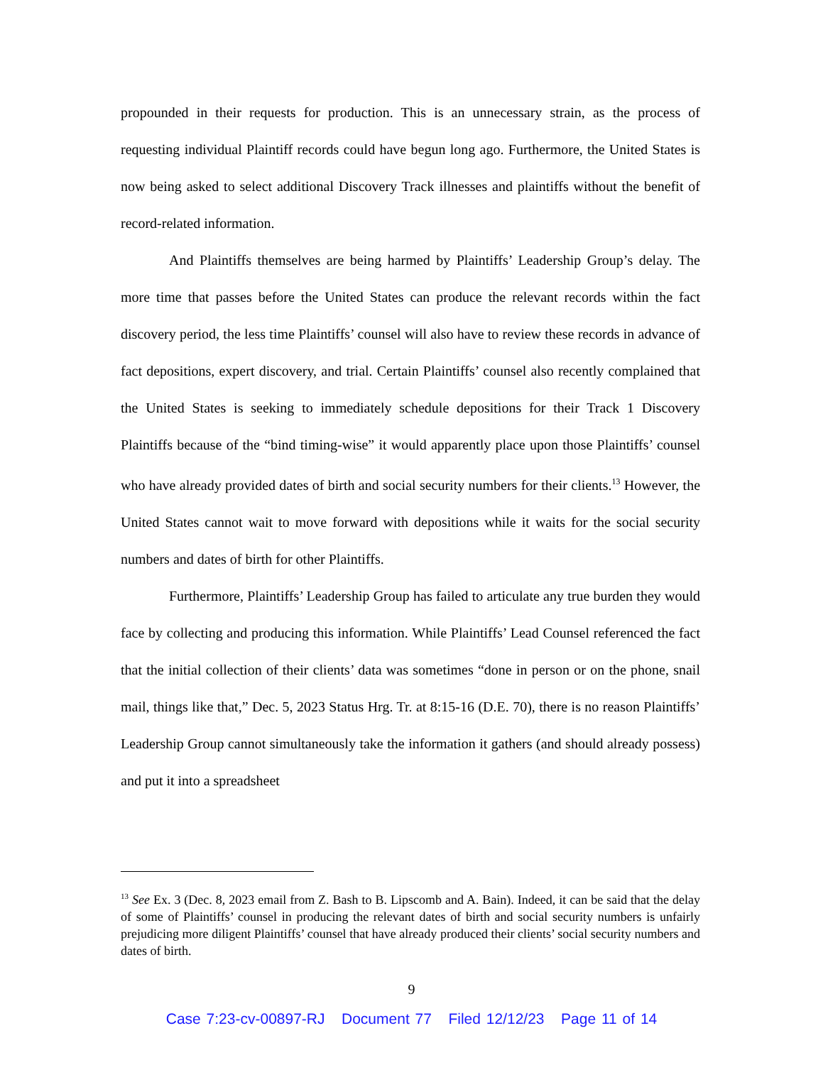propounded in their requests for production. This is an unnecessary strain, as the process of requesting individual Plaintiff records could have begun long ago. Furthermore, the United States is now being asked to select additional Discovery Track illnesses and plaintiffs without the benefit of record-related information.
And Plaintiffs themselves are being harmed by Plaintiffs’ Leadership Group’s delay. The more time that passes before the United States can produce the relevant records within the fact discovery period, the less time Plaintiffs’ counsel will also have to review these records in advance of fact depositions, expert discovery, and trial. Certain Plaintiffs’ counsel also recently complained that the United States is seeking to immediately schedule depositions for their Track 1 Discovery Plaintiffs because of the “bind timing-wise” it would apparently place upon those Plaintiffs’ counsel who have already provided dates of birth and social security numbers for their clients.<sup>13</sup> However, the United States cannot wait to move forward with depositions while it waits for the social security numbers and dates of birth for other Plaintiffs.
Furthermore, Plaintiffs’ Leadership Group has failed to articulate any true burden they would face by collecting and producing this information. While Plaintiffs’ Lead Counsel referenced the fact that the initial collection of their clients’ data was sometimes “done in person or on the phone, snail mail, things like that,” Dec. 5, 2023 Status Hrg. Tr. at 8:15-16 (D.E. 70), there is no reason Plaintiffs’ Leadership Group cannot simultaneously take the information it gathers (and should already possess) and put it into a spreadsheet
<sup>13</sup> See Ex. 3 (Dec. 8, 2023 email from Z. Bash to B. Lipscomb and A. Bain). Indeed, it can be said that the delay of some of Plaintiffs’ counsel in producing the relevant dates of birth and social security numbers is unfairly prejudicing more diligent Plaintiffs’ counsel that have already produced their clients’ social security numbers and dates of birth.
9
Case 7:23-cv-00897-RJ Document 77 Filed 12/12/23 Page 11 of 14